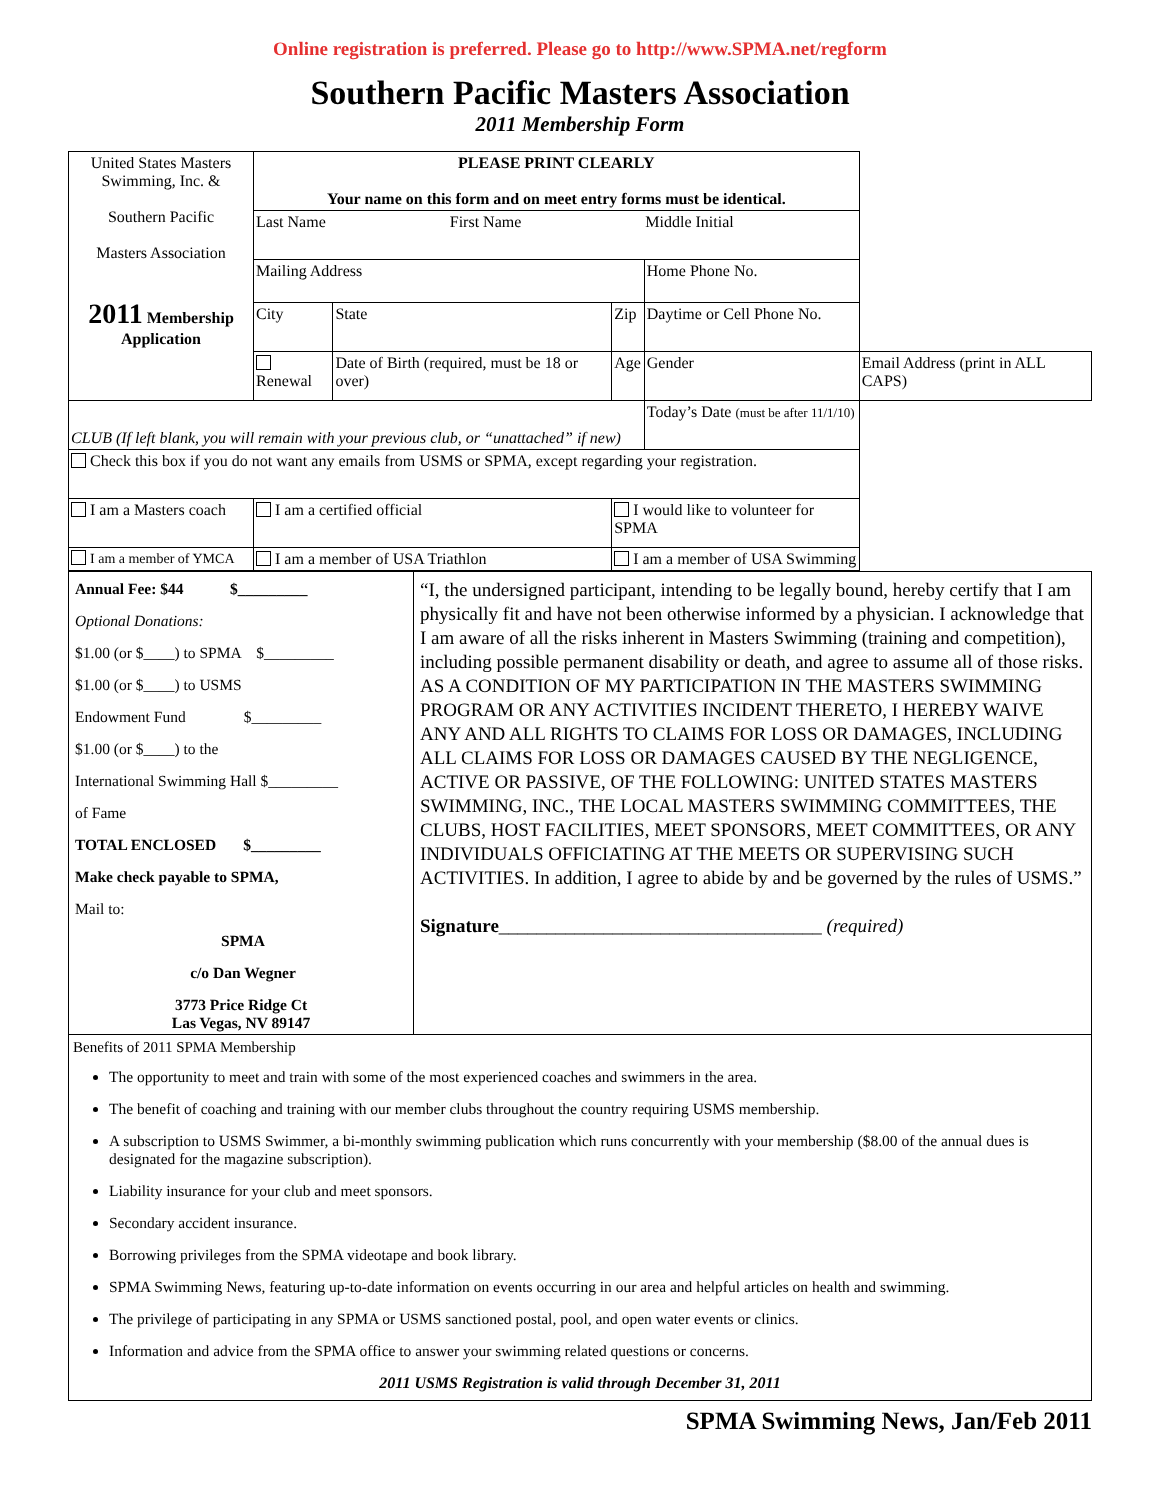Online registration is preferred. Please go to http://www.SPMA.net/regform
Southern Pacific Masters Association
2011 Membership Form
| United States Masters Swimming, Inc. & Southern Pacific Masters Association 2011 Membership Application | PLEASE PRINT CLEARLY Your name on this form and on meet entry forms must be identical. | | | | |
| | Last Name First Name Middle Initial | | | | |
| | Mailing Address | | | Home Phone No. | |
| | City | State | Zip | Daytime or Cell Phone No. | |
| | Renewal | Date of Birth (required, must be 18 or over) | Age | Gender | Email Address (print in ALL CAPS) |
| CLUB (If left blank, you will remain with your previous club, or “unattached” if new) | | | | Today’s Date (must be after 11/1/10) | |
| Check this box if you do not want any emails from USMS or SPMA, except regarding your registration. | | | | | |
| I am a Masters coach | I am a certified official | | I would like to volunteer for SPMA | | |
| I am a member of YMCA | I am a member of USA Triathlon | | I am a member of USA Swimming | | |
| Annual Fee: $44 $_________ Optional Donations: $1.00 (or $____) to SPMA $_________ $1.00 (or $____) to USMS Endowment Fund $_________ $1.00 (or $____) to the International Swimming Hall $_________ of Fame TOTAL ENCLOSED $_________ Make check payable to SPMA, Mail to: SPMA c/o Dan Wegner 3773 Price Ridge Ct Las Vegas, NV 89147 | “I, the undersigned participant, intending to be legally bound, hereby certify that I am physically fit and have not been otherwise informed by a physician. I acknowledge that I am aware of all the risks inherent in Masters Swimming (training and competition), including possible permanent disability or death, and agree to assume all of those risks. AS A CONDITION OF MY PARTICIPATION IN THE MASTERS SWIMMING PROGRAM OR ANY ACTIVITIES INCIDENT THERETO, I HEREBY WAIVE ANY AND ALL RIGHTS TO CLAIMS FOR LOSS OR DAMAGES, INCLUDING ALL CLAIMS FOR LOSS OR DAMAGES CAUSED BY THE NEGLIGENCE, ACTIVE OR PASSIVE, OF THE FOLLOWING: UNITED STATES MASTERS SWIMMING, INC., THE LOCAL MASTERS SWIMMING COMMITTEES, THE CLUBS, HOST FACILITIES, MEET SPONSORS, MEET COMMITTEES, OR ANY INDIVIDUALS OFFICIATING AT THE MEETS OR SUPERVISING SUCH ACTIVITIES. In addition, I agree to abide by and be governed by the rules of USMS.” Signature __________________________________ (required) |
| Benefits of 2011 SPMA Membership The opportunity to meet and train with some of the most experienced coaches and swimmers in the area. The benefit of coaching and training with our member clubs throughout the country requiring USMS membership. A subscription to USMS Swimmer, a bi-monthly swimming publication which runs concurrently with your membership ($8.00 of the annual dues is designated for the magazine subscription). Liability insurance for your club and meet sponsors. Secondary accident insurance. Borrowing privileges from the SPMA videotape and book library. SPMA Swimming News, featuring up-to-date information on events occurring in our area and helpful articles on health and swimming. The privilege of participating in any SPMA or USMS sanctioned postal, pool, and open water events or clinics. Information and advice from the SPMA office to answer your swimming related questions or concerns. 2011 USMS Registration is valid through December 31, 2011 | |
SPMA Swimming News, Jan/Feb 2011